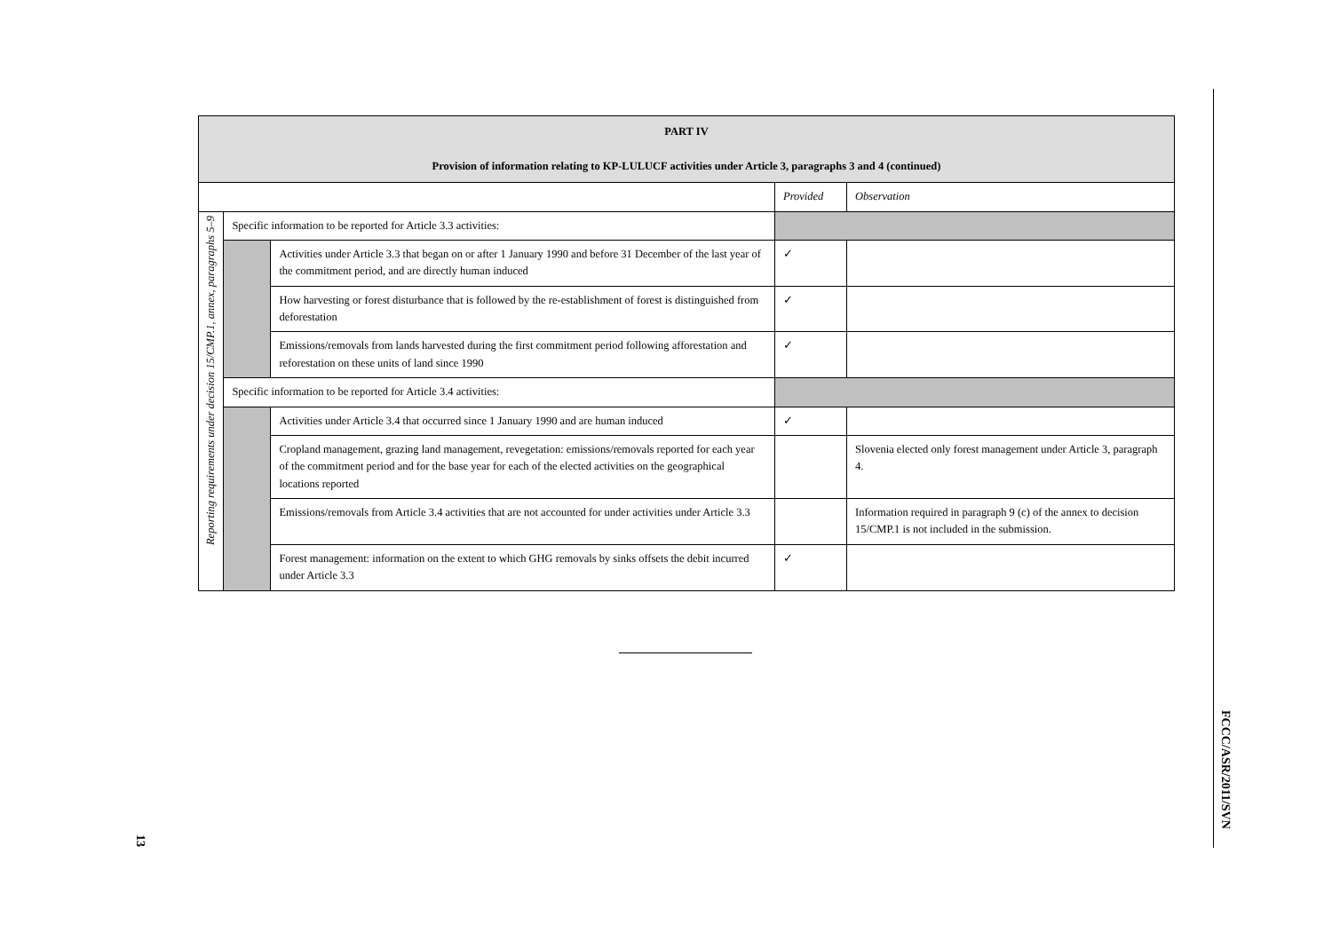| PART IV Provision of information relating to KP-LULUCF activities under Article 3, paragraphs 3 and 4 (continued) | | | | |
| | | | Provided | Observation |
| Reporting requirements under decision 15/CMP.1, annex, paragraphs 5–9 | Specific information to be reported for Article 3.3 activities: | | | |
| | | Activities under Article 3.3 that began on or after 1 January 1990 and before 31 December of the last year of the commitment period, and are directly human induced | ✓ | |
| | | How harvesting or forest disturbance that is followed by the re-establishment of forest is distinguished from deforestation | ✓ | |
| | | Emissions/removals from lands harvested during the first commitment period following afforestation and reforestation on these units of land since 1990 | ✓ | |
| | Specific information to be reported for Article 3.4 activities: | | | |
| | | Activities under Article 3.4 that occurred since 1 January 1990 and are human induced | ✓ | |
| | | Cropland management, grazing land management, revegetation: emissions/removals reported for each year of the commitment period and for the base year for each of the elected activities on the geographical locations reported | | Slovenia elected only forest management under Article 3, paragraph 4. |
| | | Emissions/removals from Article 3.4 activities that are not accounted for under activities under Article 3.3 | | Information required in paragraph 9 (c) of the annex to decision 15/CMP.1 is not included in the submission. |
| | | Forest management: information on the extent to which GHG removals by sinks offsets the debit incurred under Article 3.3 | ✓ | |
FCCC/ASR/2011/SVN
13